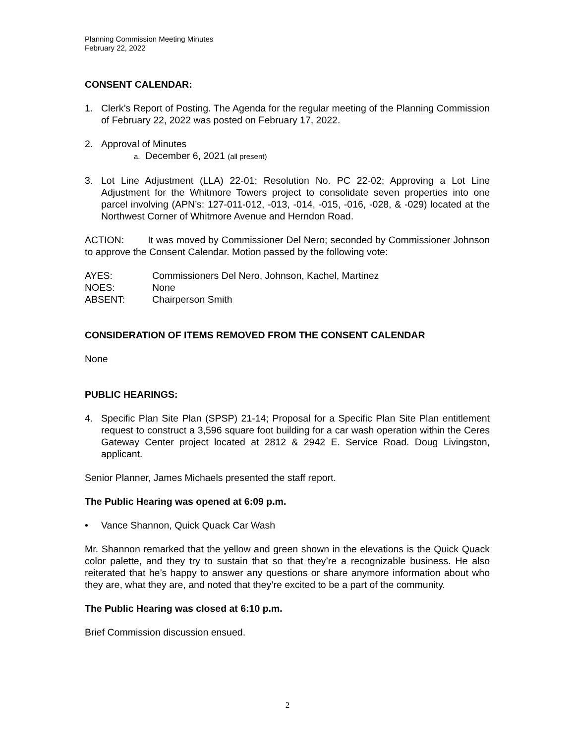Planning Commission Meeting Minutes
February 22, 2022
CONSENT CALENDAR:
1. Clerk’s Report of Posting. The Agenda for the regular meeting of the Planning Commission of February 22, 2022 was posted on February 17, 2022.
2. Approval of Minutes
a. December 6, 2021 (all present)
3. Lot Line Adjustment (LLA) 22-01; Resolution No. PC 22-02; Approving a Lot Line Adjustment for the Whitmore Towers project to consolidate seven properties into one parcel involving (APN’s: 127-011-012, -013, -014, -015, -016, -028, & -029) located at the Northwest Corner of Whitmore Avenue and Herndon Road.
ACTION: It was moved by Commissioner Del Nero; seconded by Commissioner Johnson to approve the Consent Calendar. Motion passed by the following vote:
AYES: Commissioners Del Nero, Johnson, Kachel, Martinez
NOES: None
ABSENT: Chairperson Smith
CONSIDERATION OF ITEMS REMOVED FROM THE CONSENT CALENDAR
None
PUBLIC HEARINGS:
4. Specific Plan Site Plan (SPSP) 21-14; Proposal for a Specific Plan Site Plan entitlement request to construct a 3,596 square foot building for a car wash operation within the Ceres Gateway Center project located at 2812 & 2942 E. Service Road. Doug Livingston, applicant.
Senior Planner, James Michaels presented the staff report.
The Public Hearing was opened at 6:09 p.m.
• Vance Shannon, Quick Quack Car Wash
Mr. Shannon remarked that the yellow and green shown in the elevations is the Quick Quack color palette, and they try to sustain that so that they’re a recognizable business. He also reiterated that he’s happy to answer any questions or share anymore information about who they are, what they are, and noted that they’re excited to be a part of the community.
The Public Hearing was closed at 6:10 p.m.
Brief Commission discussion ensued.
2